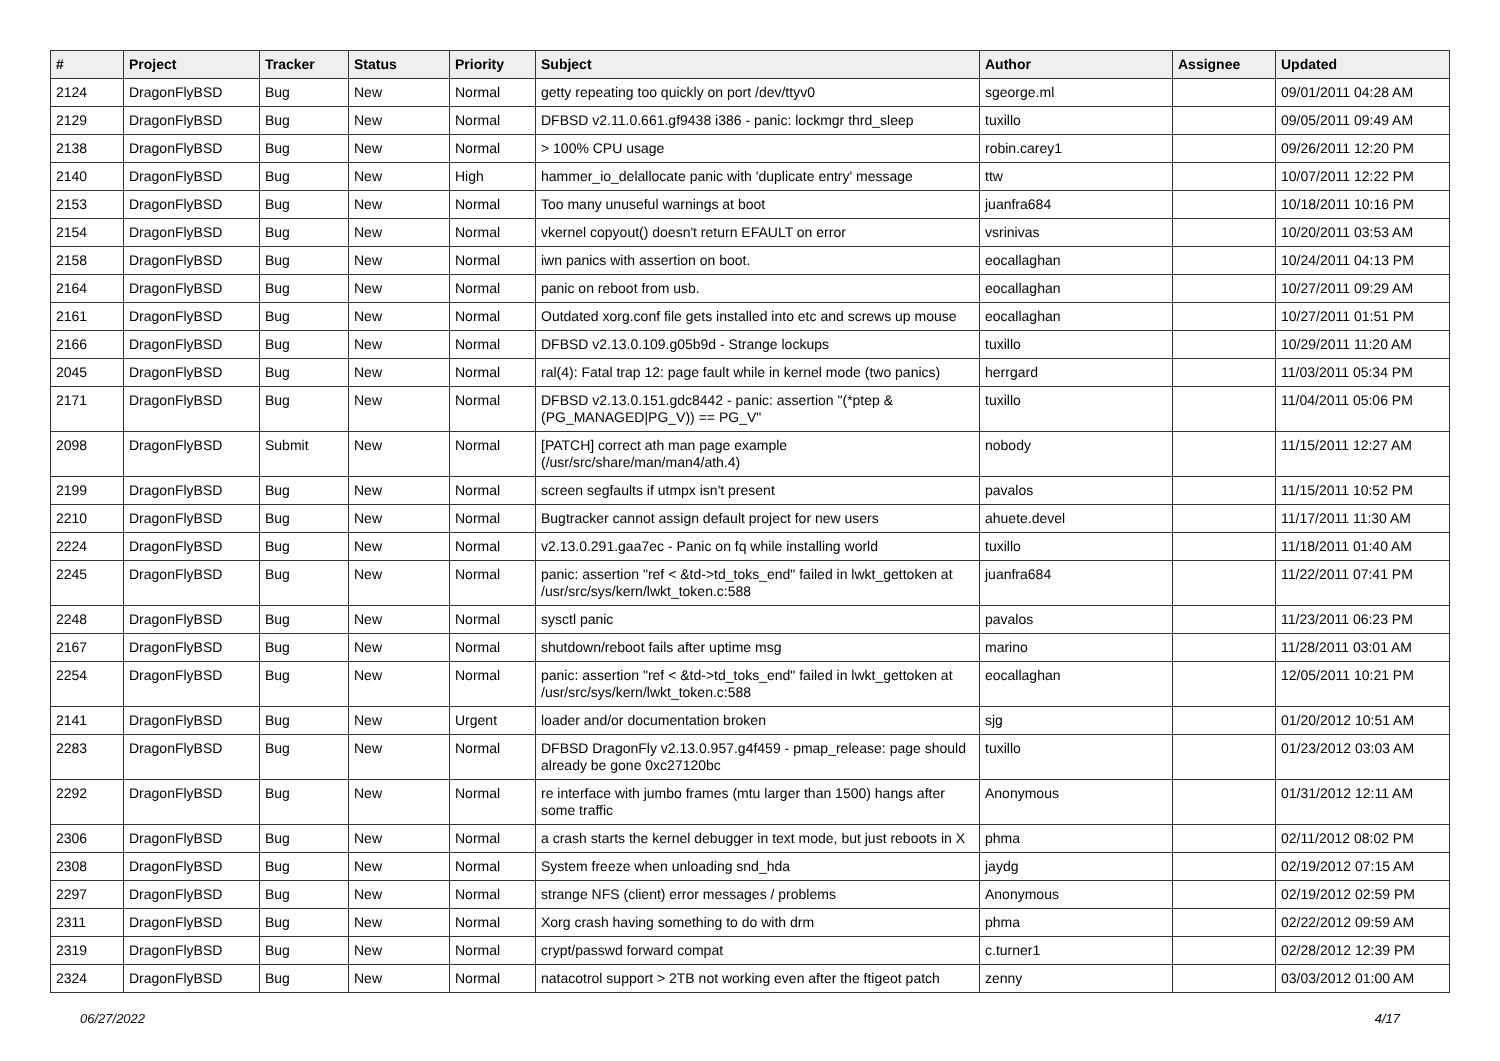| # | Project | Tracker | Status | Priority | Subject | Author | Assignee | Updated |
| --- | --- | --- | --- | --- | --- | --- | --- | --- |
| 2124 | DragonFlyBSD | Bug | New | Normal | getty repeating too quickly on port /dev/ttyv0 | sgeorge.ml | | 09/01/2011 04:28 AM |
| 2129 | DragonFlyBSD | Bug | New | Normal | DFBSD v2.11.0.661.gf9438 i386 - panic: lockmgr thrd_sleep | tuxillo | | 09/05/2011 09:49 AM |
| 2138 | DragonFlyBSD | Bug | New | Normal | > 100% CPU usage | robin.carey1 | | 09/26/2011 12:20 PM |
| 2140 | DragonFlyBSD | Bug | New | High | hammer_io_delallocate panic with 'duplicate entry' message | ttw | | 10/07/2011 12:22 PM |
| 2153 | DragonFlyBSD | Bug | New | Normal | Too many unuseful warnings at boot | juanfra684 | | 10/18/2011 10:16 PM |
| 2154 | DragonFlyBSD | Bug | New | Normal | vkernel copyout() doesn't return EFAULT on error | vsrinivas | | 10/20/2011 03:53 AM |
| 2158 | DragonFlyBSD | Bug | New | Normal | iwn panics with assertion on boot. | eocallaghan | | 10/24/2011 04:13 PM |
| 2164 | DragonFlyBSD | Bug | New | Normal | panic on reboot from usb. | eocallaghan | | 10/27/2011 09:29 AM |
| 2161 | DragonFlyBSD | Bug | New | Normal | Outdated xorg.conf file gets installed into etc and screws up mouse | eocallaghan | | 10/27/2011 01:51 PM |
| 2166 | DragonFlyBSD | Bug | New | Normal | DFBSD v2.13.0.109.g05b9d - Strange lockups | tuxillo | | 10/29/2011 11:20 AM |
| 2045 | DragonFlyBSD | Bug | New | Normal | ral(4): Fatal trap 12: page fault while in kernel mode (two panics) | herrgard | | 11/03/2011 05:34 PM |
| 2171 | DragonFlyBSD | Bug | New | Normal | DFBSD v2.13.0.151.gdc8442 - panic: assertion "(*ptep & (PG_MANAGED/PG_V)) == PG_V" | tuxillo | | 11/04/2011 05:06 PM |
| 2098 | DragonFlyBSD | Submit | New | Normal | [PATCH] correct ath man page example (/usr/src/share/man/man4/ath.4) | nobody | | 11/15/2011 12:27 AM |
| 2199 | DragonFlyBSD | Bug | New | Normal | screen segfaults if utmpx isn't present | pavalos | | 11/15/2011 10:52 PM |
| 2210 | DragonFlyBSD | Bug | New | Normal | Bugtracker cannot assign default project for new users | ahuete.devel | | 11/17/2011 11:30 AM |
| 2224 | DragonFlyBSD | Bug | New | Normal | v2.13.0.291.gaa7ec - Panic on fq while installing world | tuxillo | | 11/18/2011 01:40 AM |
| 2245 | DragonFlyBSD | Bug | New | Normal | panic: assertion "ref < &td->td_toks_end" failed in lwkt_gettoken at /usr/src/sys/kern/lwkt_token.c:588 | juanfra684 | | 11/22/2011 07:41 PM |
| 2248 | DragonFlyBSD | Bug | New | Normal | sysctl panic | pavalos | | 11/23/2011 06:23 PM |
| 2167 | DragonFlyBSD | Bug | New | Normal | shutdown/reboot fails after uptime msg | marino | | 11/28/2011 03:01 AM |
| 2254 | DragonFlyBSD | Bug | New | Normal | panic: assertion "ref < &td->td_toks_end" failed in lwkt_gettoken at /usr/src/sys/kern/lwkt_token.c:588 | eocallaghan | | 12/05/2011 10:21 PM |
| 2141 | DragonFlyBSD | Bug | New | Urgent | loader and/or documentation broken | sjg | | 01/20/2012 10:51 AM |
| 2283 | DragonFlyBSD | Bug | New | Normal | DFBSD DragonFly v2.13.0.957.g4f459 - pmap_release: page should already be gone 0xc27120bc | tuxillo | | 01/23/2012 03:03 AM |
| 2292 | DragonFlyBSD | Bug | New | Normal | re interface with jumbo frames (mtu larger than 1500) hangs after some traffic | Anonymous | | 01/31/2012 12:11 AM |
| 2306 | DragonFlyBSD | Bug | New | Normal | a crash starts the kernel debugger in text mode, but just reboots in X | phma | | 02/11/2012 08:02 PM |
| 2308 | DragonFlyBSD | Bug | New | Normal | System freeze when unloading snd_hda | jaydg | | 02/19/2012 07:15 AM |
| 2297 | DragonFlyBSD | Bug | New | Normal | strange NFS (client) error messages / problems | Anonymous | | 02/19/2012 02:59 PM |
| 2311 | DragonFlyBSD | Bug | New | Normal | Xorg crash having something to do with drm | phma | | 02/22/2012 09:59 AM |
| 2319 | DragonFlyBSD | Bug | New | Normal | crypt/passwd forward compat | c.turner1 | | 02/28/2012 12:39 PM |
| 2324 | DragonFlyBSD | Bug | New | Normal | natacotrol support > 2TB not working even after the ftigeot patch | zenny | | 03/03/2012 01:00 AM |
06/27/2022 4/17